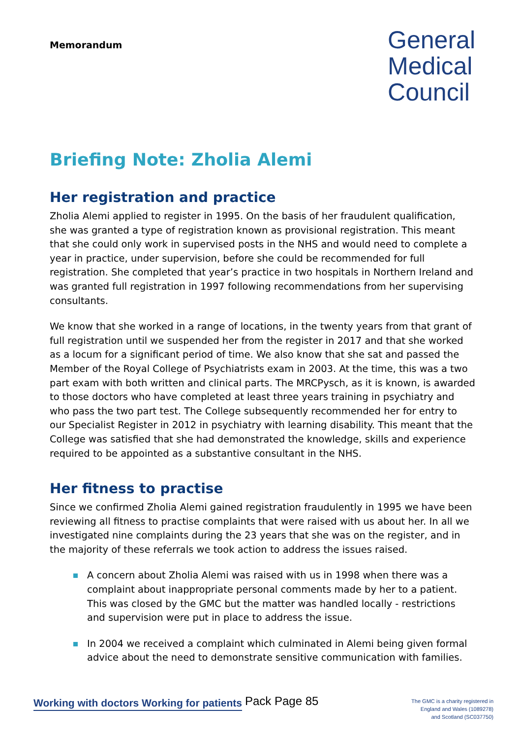Memorandum
General
Medical
Council
Briefing Note: Zholia Alemi
Her registration and practice
Zholia Alemi applied to register in 1995. On the basis of her fraudulent qualification, she was granted a type of registration known as provisional registration. This meant that she could only work in supervised posts in the NHS and would need to complete a year in practice, under supervision, before she could be recommended for full registration. She completed that year’s practice in two hospitals in Northern Ireland and was granted full registration in 1997 following recommendations from her supervising consultants.
We know that she worked in a range of locations, in the twenty years from that grant of full registration until we suspended her from the register in 2017 and that she worked as a locum for a significant period of time. We also know that she sat and passed the Member of the Royal College of Psychiatrists exam in 2003. At the time, this was a two part exam with both written and clinical parts. The MRCPysch, as it is known, is awarded to those doctors who have completed at least three years training in psychiatry and who pass the two part test. The College subsequently recommended her for entry to our Specialist Register in 2012 in psychiatry with learning disability. This meant that the College was satisfied that she had demonstrated the knowledge, skills and experience required to be appointed as a substantive consultant in the NHS.
Her fitness to practise
Since we confirmed Zholia Alemi gained registration fraudulently in 1995 we have been reviewing all fitness to practise complaints that were raised with us about her. In all we investigated nine complaints during the 23 years that she was on the register, and in the majority of these referrals we took action to address the issues raised.
A concern about Zholia Alemi was raised with us in 1998 when there was a complaint about inappropriate personal comments made by her to a patient. This was closed by the GMC but the matter was handled locally - restrictions and supervision were put in place to address the issue.
In 2004 we received a complaint which culminated in Alemi being given formal advice about the need to demonstrate sensitive communication with families.
Working with doctors Working for patients
Pack Page 85
The GMC is a charity registered in
England and Wales (1089278)
and Scotland (SC037750)